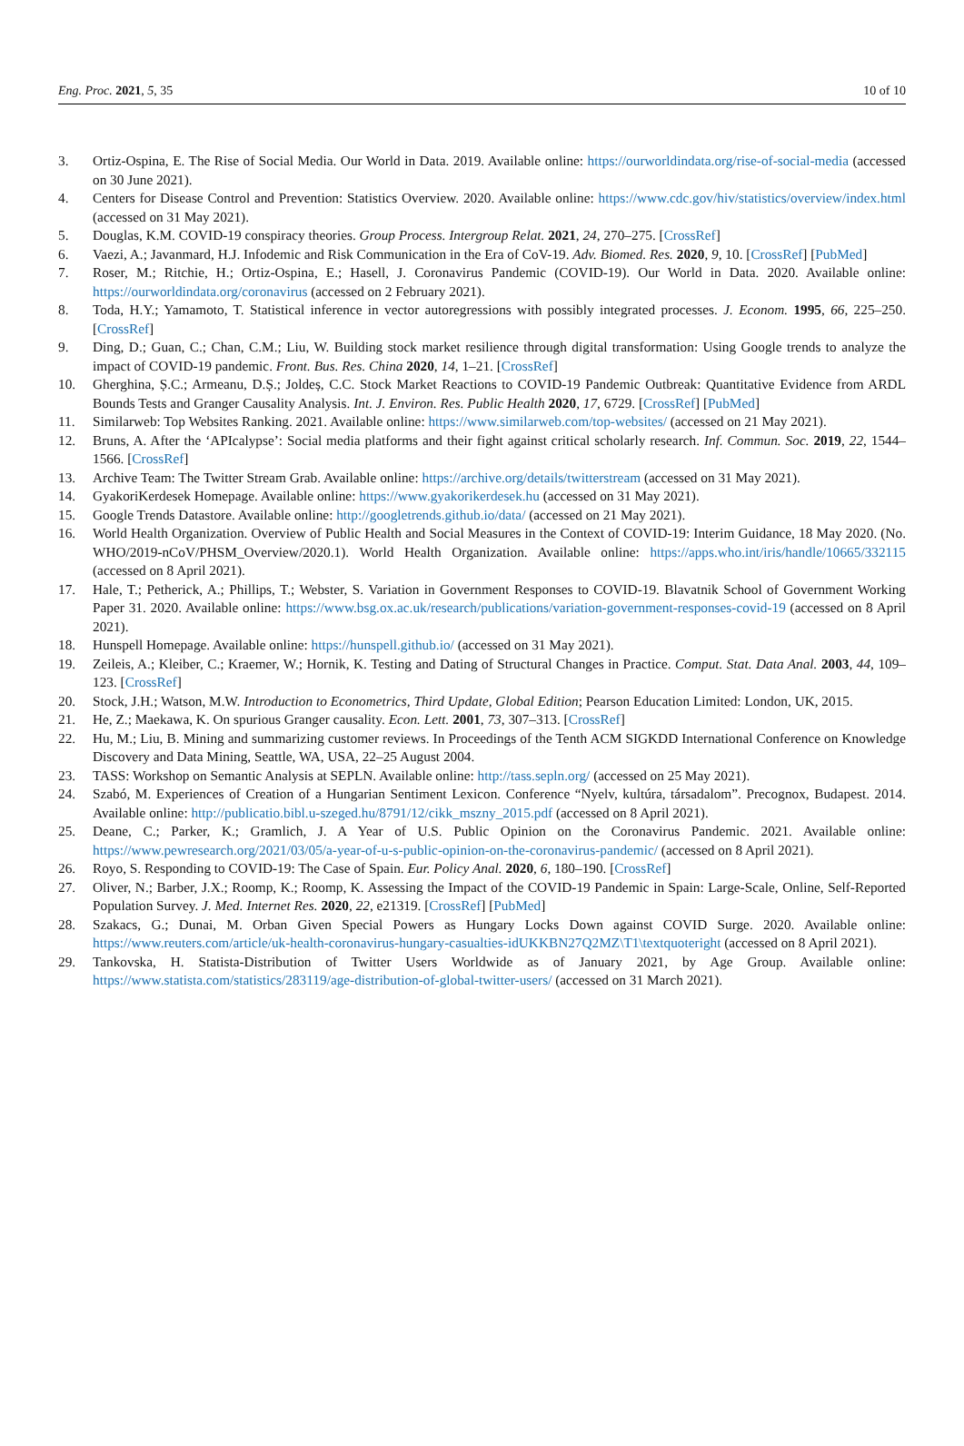Eng. Proc. 2021, 5, 35 10 of 10
3. Ortiz-Ospina, E. The Rise of Social Media. Our World in Data. 2019. Available online: https://ourworldindata.org/rise-of-social-media (accessed on 30 June 2021).
4. Centers for Disease Control and Prevention: Statistics Overview. 2020. Available online: https://www.cdc.gov/hiv/statistics/overview/index.html (accessed on 31 May 2021).
5. Douglas, K.M. COVID-19 conspiracy theories. Group Process. Intergroup Relat. 2021, 24, 270–275. [CrossRef]
6. Vaezi, A.; Javanmard, H.J. Infodemic and Risk Communication in the Era of CoV-19. Adv. Biomed. Res. 2020, 9, 10. [CrossRef] [PubMed]
7. Roser, M.; Ritchie, H.; Ortiz-Ospina, E.; Hasell, J. Coronavirus Pandemic (COVID-19). Our World in Data. 2020. Available online: https://ourworldindata.org/coronavirus (accessed on 2 February 2021).
8. Toda, H.Y.; Yamamoto, T. Statistical inference in vector autoregressions with possibly integrated processes. J. Econom. 1995, 66, 225–250. [CrossRef]
9. Ding, D.; Guan, C.; Chan, C.M.; Liu, W. Building stock market resilience through digital transformation: Using Google trends to analyze the impact of COVID-19 pandemic. Front. Bus. Res. China 2020, 14, 1–21. [CrossRef]
10. Gherghina, Ș.C.; Armeanu, D.Ș.; Joldeș, C.C. Stock Market Reactions to COVID-19 Pandemic Outbreak: Quantitative Evidence from ARDL Bounds Tests and Granger Causality Analysis. Int. J. Environ. Res. Public Health 2020, 17, 6729. [CrossRef] [PubMed]
11. Similarweb: Top Websites Ranking. 2021. Available online: https://www.similarweb.com/top-websites/ (accessed on 21 May 2021).
12. Bruns, A. After the ‘APIcalypse’: Social media platforms and their fight against critical scholarly research. Inf. Commun. Soc. 2019, 22, 1544–1566. [CrossRef]
13. Archive Team: The Twitter Stream Grab. Available online: https://archive.org/details/twitterstream (accessed on 31 May 2021).
14. GyakoriKerdesek Homepage. Available online: https://www.gyakorikerdesek.hu (accessed on 31 May 2021).
15. Google Trends Datastore. Available online: http://googletrends.github.io/data/ (accessed on 21 May 2021).
16. World Health Organization. Overview of Public Health and Social Measures in the Context of COVID-19: Interim Guidance, 18 May 2020. (No. WHO/2019-nCoV/PHSM_Overview/2020.1). World Health Organization. Available online: https://apps.who.int/iris/handle/10665/332115 (accessed on 8 April 2021).
17. Hale, T.; Petherick, A.; Phillips, T.; Webster, S. Variation in Government Responses to COVID-19. Blavatnik School of Government Working Paper 31. 2020. Available online: https://www.bsg.ox.ac.uk/research/publications/variation-government-responses-covid-19 (accessed on 8 April 2021).
18. Hunspell Homepage. Available online: https://hunspell.github.io/ (accessed on 31 May 2021).
19. Zeileis, A.; Kleiber, C.; Kraemer, W.; Hornik, K. Testing and Dating of Structural Changes in Practice. Comput. Stat. Data Anal. 2003, 44, 109–123. [CrossRef]
20. Stock, J.H.; Watson, M.W. Introduction to Econometrics, Third Update, Global Edition; Pearson Education Limited: London, UK, 2015.
21. He, Z.; Maekawa, K. On spurious Granger causality. Econ. Lett. 2001, 73, 307–313. [CrossRef]
22. Hu, M.; Liu, B. Mining and summarizing customer reviews. In Proceedings of the Tenth ACM SIGKDD International Conference on Knowledge Discovery and Data Mining, Seattle, WA, USA, 22–25 August 2004.
23. TASS: Workshop on Semantic Analysis at SEPLN. Available online: http://tass.sepln.org/ (accessed on 25 May 2021).
24. Szabó, M. Experiences of Creation of a Hungarian Sentiment Lexicon. Conference “Nyelv, kultúra, társadalom”. Precognox, Budapest. 2014. Available online: http://publicatio.bibl.u-szeged.hu/8791/12/cikk_mszny_2015.pdf (accessed on 8 April 2021).
25. Deane, C.; Parker, K.; Gramlich, J. A Year of U.S. Public Opinion on the Coronavirus Pandemic. 2021. Available online: https://www.pewresearch.org/2021/03/05/a-year-of-u-s-public-opinion-on-the-coronavirus-pandemic/ (accessed on 8 April 2021).
26. Royo, S. Responding to COVID-19: The Case of Spain. Eur. Policy Anal. 2020, 6, 180–190. [CrossRef]
27. Oliver, N.; Barber, J.X.; Roomp, K.; Roomp, K. Assessing the Impact of the COVID-19 Pandemic in Spain: Large-Scale, Online, Self-Reported Population Survey. J. Med. Internet Res. 2020, 22, e21319. [CrossRef] [PubMed]
28. Szakacs, G.; Dunai, M. Orban Given Special Powers as Hungary Locks Down against COVID Surge. 2020. Available online: https://www.reuters.com/article/uk-health-coronavirus-hungary-casualties-idUKKBN27Q2MZ\T1\textquoteright (accessed on 8 April 2021).
29. Tankovska, H. Statista-Distribution of Twitter Users Worldwide as of January 2021, by Age Group. Available online: https://www.statista.com/statistics/283119/age-distribution-of-global-twitter-users/ (accessed on 31 March 2021).